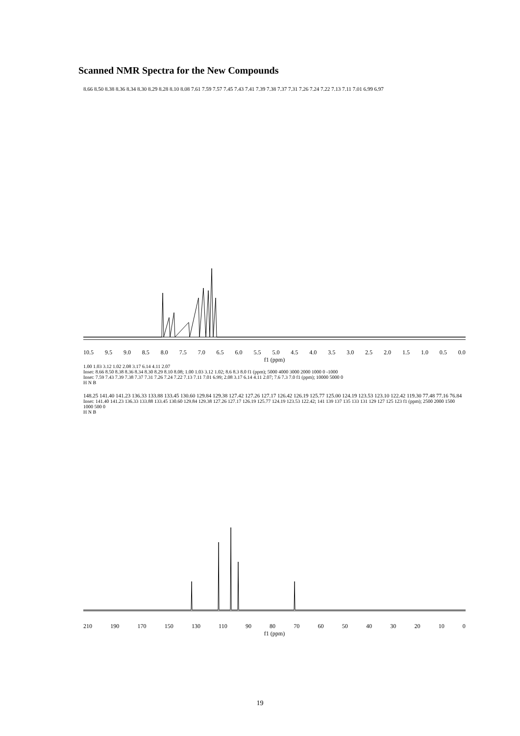Scanned NMR Spectra for the New Compounds
8.66 8.50 8.38 8.36 8.34 8.30 8.29 8.28 8.10 8.08 7.61 7.59 7.57 7.45 7.43 7.41 7.39 7.38 7.37 7.31 7.26 7.24 7.22 7.13 7.11 7.01 6.99 6.97
10.5 9.5 9.0 8.5 8.0 7.5 7.0 6.5 6.0 5.5 5.0 4.5 4.0 3.5 3.0 2.5 2.0 1.5 1.0 0.5 0.0
f1 (ppm)
1.00 1.03 3.12 1.02 2.08 3.17 6.14 4.11 2.07
Inset: 8.66 8.50 8.38 8.36 8.34 8.30 8.29 8.10 8.08; 1.00 1.03 3.12 1.02; 8.6 8.3 8.0 f1 (ppm); 5000 4000 3000 2000 1000 0 -1000
Inset: 7.59 7.43 7.39 7.38 7.37 7.31 7.26 7.24 7.22 7.13 7.11 7.01 6.99; 2.08 3.17 6.14 4.11 2.07; 7.6 7.3 7.0 f1 (ppm); 10000 5000 0
H N B
148.25 141.40 141.23 136.33 133.88 133.45 130.60 129.84 129.38 127.42 127.26 127.17 126.42 126.19 125.77 125.00 124.19 123.53 123.10 122.42 119.30 77.48 77.16 76.84
Inset: 141.40 141.23 136.33 133.88 133.45 130.60 129.84 129.38 127.26 127.17 126.19 125.77 124.19 123.53 122.42; 141 139 137 135 133 131 129 127 125 123 f1 (ppm); 2500 2000 1500 1000 500 0
H N B
210 190 170 150 130 110 90 80 70 60 50 40 30 20 10 0
f1 (ppm)
19